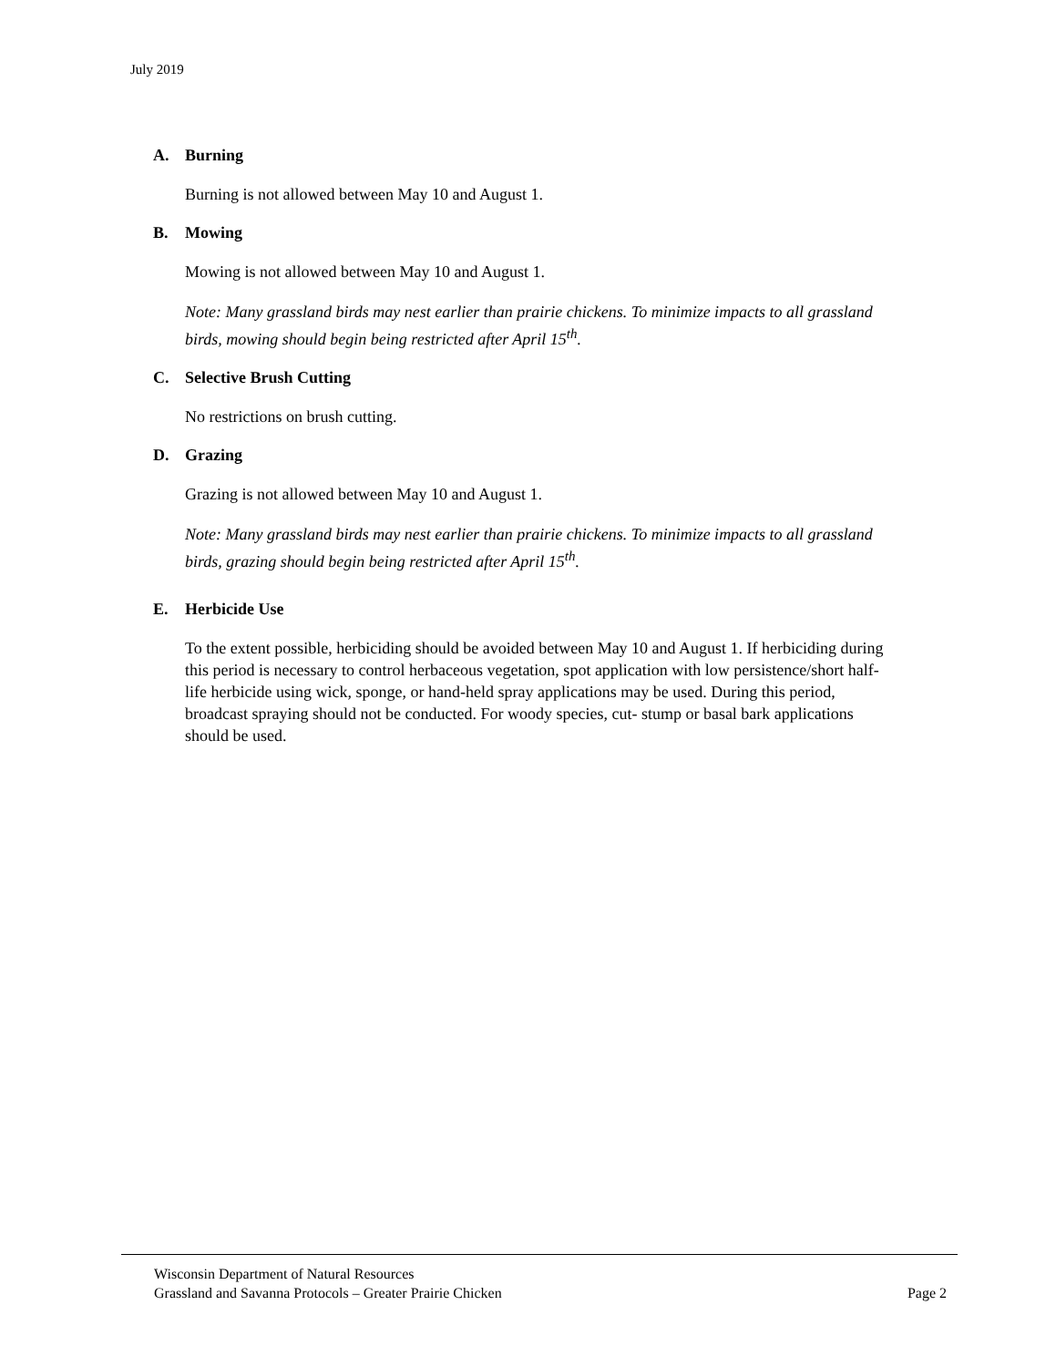July 2019
A. Burning
Burning is not allowed between May 10 and August 1.
B. Mowing
Mowing is not allowed between May 10 and August 1.
Note: Many grassland birds may nest earlier than prairie chickens. To minimize impacts to all grassland birds, mowing should begin being restricted after April 15<sup>th</sup>.
C. Selective Brush Cutting
No restrictions on brush cutting.
D. Grazing
Grazing is not allowed between May 10 and August 1.
Note: Many grassland birds may nest earlier than prairie chickens. To minimize impacts to all grassland birds, grazing should begin being restricted after April 15<sup>th</sup>.
E. Herbicide Use
To the extent possible, herbiciding should be avoided between May 10 and August 1. If herbiciding during this period is necessary to control herbaceous vegetation, spot application with low persistence/short half-life herbicide using wick, sponge, or hand-held spray applications may be used. During this period, broadcast spraying should not be conducted. For woody species, cut- stump or basal bark applications should be used.
Wisconsin Department of Natural Resources
Grassland and Savanna Protocols – Greater Prairie Chicken Page 2